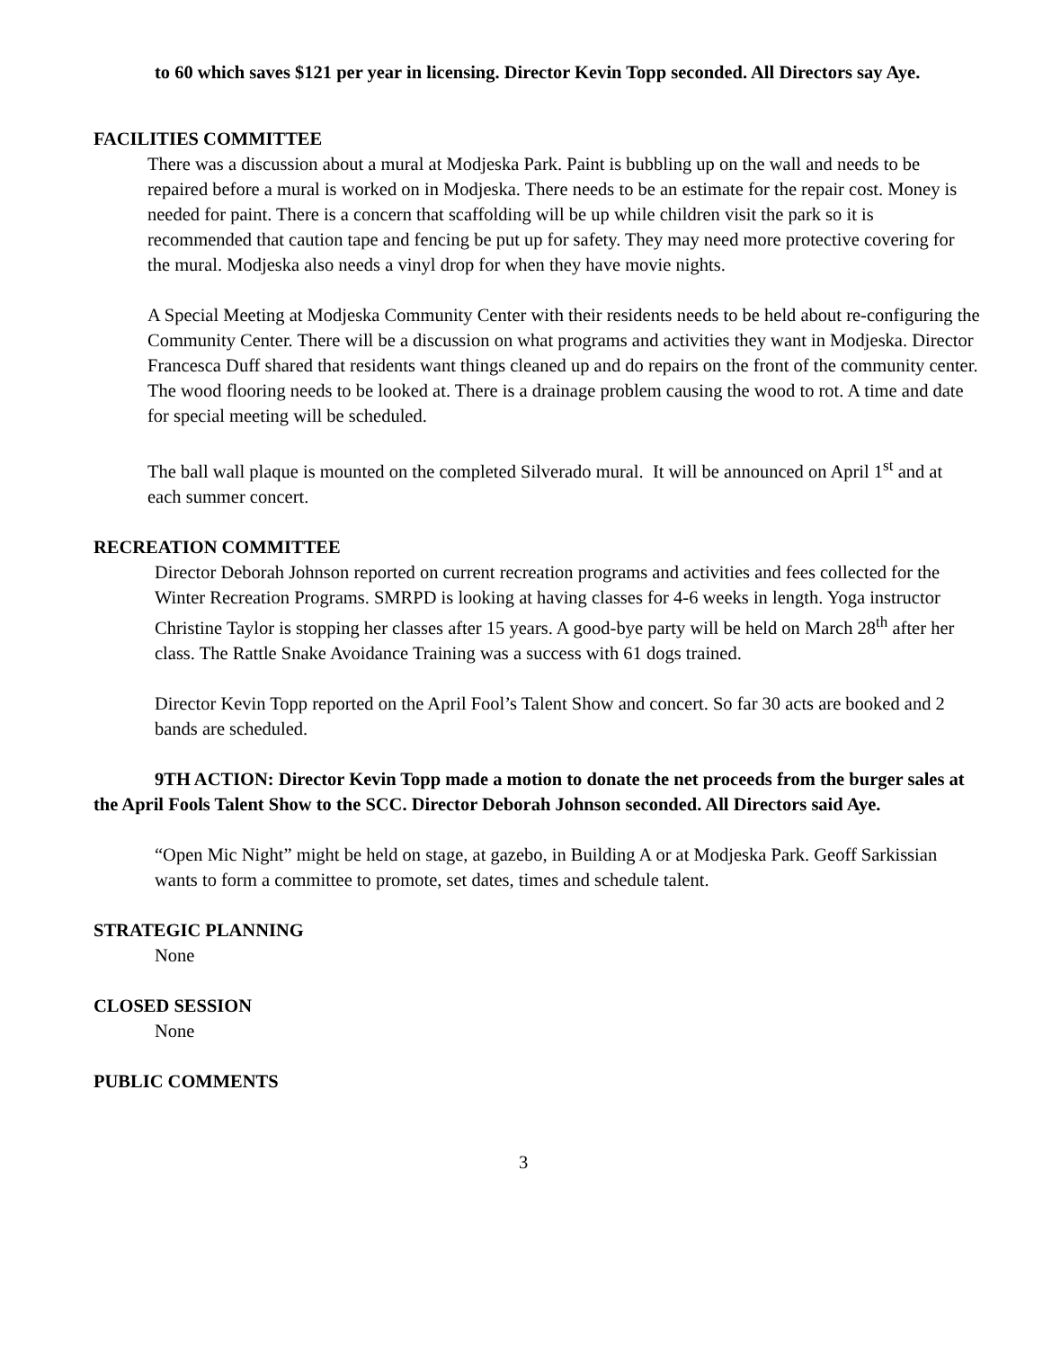to 60 which saves $121 per year in licensing. Director Kevin Topp seconded. All Directors say Aye.
FACILITIES COMMITTEE
There was a discussion about a mural at Modjeska Park. Paint is bubbling up on the wall and needs to be repaired before a mural is worked on in Modjeska. There needs to be an estimate for the repair cost. Money is needed for paint. There is a concern that scaffolding will be up while children visit the park so it is recommended that caution tape and fencing be put up for safety. They may need more protective covering for the mural. Modjeska also needs a vinyl drop for when they have movie nights.
A Special Meeting at Modjeska Community Center with their residents needs to be held about re-configuring the Community Center. There will be a discussion on what programs and activities they want in Modjeska. Director Francesca Duff shared that residents want things cleaned up and do repairs on the front of the community center. The wood flooring needs to be looked at. There is a drainage problem causing the wood to rot. A time and date for special meeting will be scheduled.
The ball wall plaque is mounted on the completed Silverado mural. It will be announced on April 1<sup>st</sup> and at each summer concert.
RECREATION COMMITTEE
Director Deborah Johnson reported on current recreation programs and activities and fees collected for the Winter Recreation Programs. SMRPD is looking at having classes for 4-6 weeks in length. Yoga instructor Christine Taylor is stopping her classes after 15 years. A good-bye party will be held on March 28<sup>th</sup> after her class. The Rattle Snake Avoidance Training was a success with 61 dogs trained.
Director Kevin Topp reported on the April Fool’s Talent Show and concert. So far 30 acts are booked and 2 bands are scheduled.
9TH ACTION: Director Kevin Topp made a motion to donate the net proceeds from the burger sales at the April Fools Talent Show to the SCC. Director Deborah Johnson seconded. All Directors said Aye.
“Open Mic Night” might be held on stage, at gazebo, in Building A or at Modjeska Park. Geoff Sarkissian wants to form a committee to promote, set dates, times and schedule talent.
STRATEGIC PLANNING
None
CLOSED SESSION
None
PUBLIC COMMENTS
3